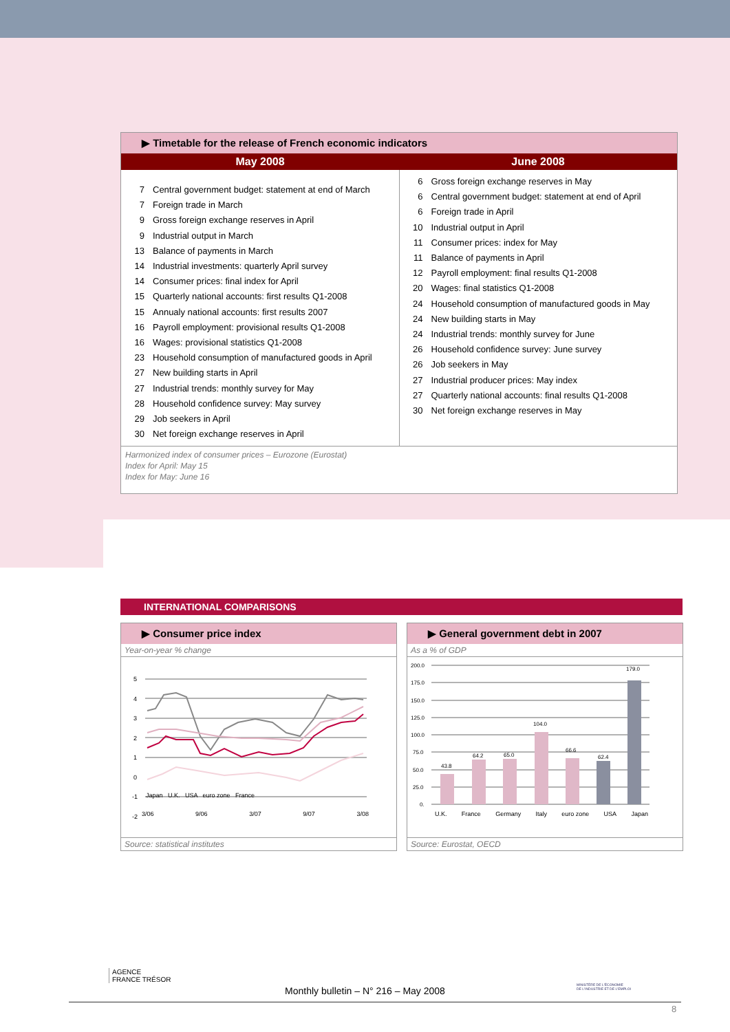▶ Timetable for the release of French economic indicators
| May 2008 | June 2008 |
| --- | --- |
| 7 Central government budget: statement at end of March 7 Foreign trade in March 9 Gross foreign exchange reserves in April 9 Industrial output in March 13 Balance of payments in March 14 Industrial investments: quarterly April survey 14 Consumer prices: final index for April 15 Quarterly national accounts: first results Q1-2008 15 Annualy national accounts: first results 2007 16 Payroll employment: provisional results Q1-2008 16 Wages: provisional statistics Q1-2008 23 Household consumption of manufactured goods in April 27 New building starts in April 27 Industrial trends: monthly survey for May 28 Household confidence survey: May survey 29 Job seekers in April 30 Net foreign exchange reserves in April | 6 Gross foreign exchange reserves in May 6 Central government budget: statement at end of April 6 Foreign trade in April 10 Industrial output in April 11 Consumer prices: index for May 11 Balance of payments in April 12 Payroll employment: final results Q1-2008 20 Wages: final statistics Q1-2008 24 Household consumption of manufactured goods in May 24 New building starts in May 24 Industrial trends: monthly survey for June 26 Household confidence survey: June survey 26 Job seekers in May 27 Industrial producer prices: May index 27 Quarterly national accounts: final results Q1-2008 30 Net foreign exchange reserves in May |
Harmonized index of consumer prices – Eurozone (Eurostat)
Index for April: May 15
Index for May: June 16
INTERNATIONAL COMPARISONS
▶ Consumer price index
Year-on-year % change
5
4
3
2
1
0
-1
-2
Japan U.K. USA euro zone France
3/06 9/06 3/07 9/07 3/08
Source: statistical institutes
▶ General government debt in 2007
As a % of GDP
200.0
175.0
150.0
125.0
100.0
75.0
50.0
25.0
0.
43.8
64.2
65.0
104.0
66.6
62.4
179.0
U.K. France Germany Italy euro zone USA Japan
Source: Eurostat, OECD
AGENCE
FRANCE TRÉSOR
MINISTÈRE DE L'ÉCONOMIE
DE L'INDUSTRIE ET DE L'EMPLOI
Monthly bulletin – N° 216 – May 2008
8